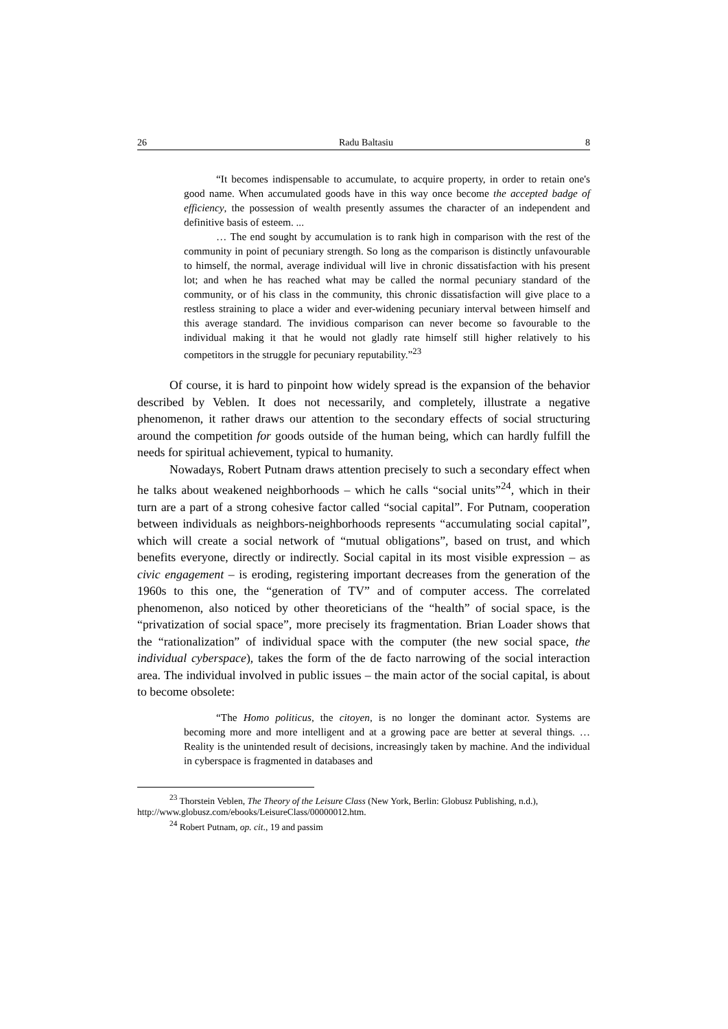26 Radu Baltasiu 8
“It becomes indispensable to accumulate, to acquire property, in order to retain one's good name. When accumulated goods have in this way once become the accepted badge of efficiency, the possession of wealth presently assumes the character of an independent and definitive basis of esteem. ...
… The end sought by accumulation is to rank high in comparison with the rest of the community in point of pecuniary strength. So long as the comparison is distinctly unfavourable to himself, the normal, average individual will live in chronic dissatisfaction with his present lot; and when he has reached what may be called the normal pecuniary standard of the community, or of his class in the community, this chronic dissatisfaction will give place to a restless straining to place a wider and ever-widening pecuniary interval between himself and this average standard. The invidious comparison can never become so favourable to the individual making it that he would not gladly rate himself still higher relatively to his competitors in the struggle for pecuniary reputability.”<sup>23</sup>
Of course, it is hard to pinpoint how widely spread is the expansion of the behavior described by Veblen. It does not necessarily, and completely, illustrate a negative phenomenon, it rather draws our attention to the secondary effects of social structuring around the competition for goods outside of the human being, which can hardly fulfill the needs for spiritual achievement, typical to humanity.
Nowadays, Robert Putnam draws attention precisely to such a secondary effect when he talks about weakened neighborhoods – which he calls “social units”<sup>24</sup>, which in their turn are a part of a strong cohesive factor called “social capital”. For Putnam, cooperation between individuals as neighbors-neighborhoods represents “accumulating social capital”, which will create a social network of “mutual obligations”, based on trust, and which benefits everyone, directly or indirectly. Social capital in its most visible expression – as civic engagement – is eroding, registering important decreases from the generation of the 1960s to this one, the “generation of TV” and of computer access. The correlated phenomenon, also noticed by other theoreticians of the “health” of social space, is the “privatization of social space”, more precisely its fragmentation. Brian Loader shows that the “rationalization” of individual space with the computer (the new social space, the individual cyberspace), takes the form of the de facto narrowing of the social interaction area. The individual involved in public issues – the main actor of the social capital, is about to become obsolete:
“The Homo politicus, the citoyen, is no longer the dominant actor. Systems are becoming more and more intelligent and at a growing pace are better at several things. … Reality is the unintended result of decisions, increasingly taken by machine. And the individual in cyberspace is fragmented in databases and
<sup>23</sup> Thorstein Veblen, The Theory of the Leisure Class (New York, Berlin: Globusz Publishing, n.d.), http://www.globusz.com/ebooks/LeisureClass/00000012.htm.
<sup>24</sup> Robert Putnam, op. cit., 19 and passim